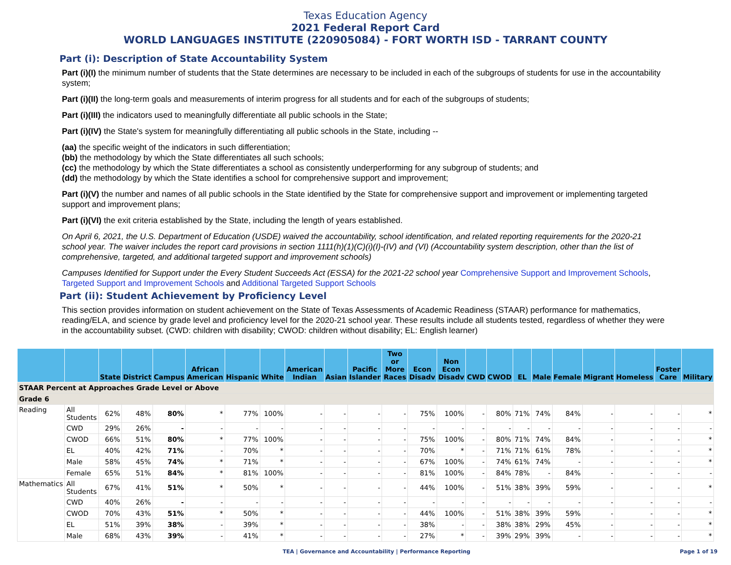Texas Education Agency
2021 Federal Report Card
WORLD LANGUAGES INSTITUTE (220905084) - FORT WORTH ISD - TARRANT COUNTY
Part (i): Description of State Accountability System
Part (i)(I) the minimum number of students that the State determines are necessary to be included in each of the subgroups of students for use in the accountability system;
Part (i)(II) the long-term goals and measurements of interim progress for all students and for each of the subgroups of students;
Part (i)(III) the indicators used to meaningfully differentiate all public schools in the State;
Part (i)(IV) the State's system for meaningfully differentiating all public schools in the State, including --
(aa) the specific weight of the indicators in such differentiation;
(bb) the methodology by which the State differentiates all such schools;
(cc) the methodology by which the State differentiates a school as consistently underperforming for any subgroup of students; and
(dd) the methodology by which the State identifies a school for comprehensive support and improvement;
Part (i)(V) the number and names of all public schools in the State identified by the State for comprehensive support and improvement or implementing targeted support and improvement plans;
Part (i)(VI) the exit criteria established by the State, including the length of years established.
On April 6, 2021, the U.S. Department of Education (USDE) waived the accountability, school identification, and related reporting requirements for the 2020-21 school year. The waiver includes the report card provisions in section 1111(h)(1)(C)(i)(I)-(IV) and (VI) (Accountability system description, other than the list of comprehensive, targeted, and additional targeted support and improvement schools)
Campuses Identified for Support under the Every Student Succeeds Act (ESSA) for the 2021-22 school year Comprehensive Support and Improvement Schools, Targeted Support and Improvement Schools and Additional Targeted Support Schools
Part (ii): Student Achievement by Proficiency Level
This section provides information on student achievement on the State of Texas Assessments of Academic Readiness (STAAR) performance for mathematics, reading/ELA, and science by grade level and proficiency level for the 2020-21 school year. These results include all students tested, regardless of whether they were in the accountability subset. (CWD: children with disability; CWOD: children without disability; EL: English learner)
| | | State | District | Campus | African American | Hispanic | White | American Indian | Asian | Pacific Islander | Two or More Races | Econ Disadv | Non Econ Disadv | CWD | CWOD | EL | Male | Female | Migrant | Homeless | Foster Care | Military |
| --- | --- | --- | --- | --- | --- | --- | --- | --- | --- | --- | --- | --- | --- | --- | --- | --- | --- | --- | --- | --- | --- | --- |
| STAAR Percent at Approaches Grade Level or Above | | | | | | | | | | | | | | | | | | | | | | |
| Grade 6 | | | | | | | | | | | | | | | | | | | | | | |
| Reading | All Students | 62% | 48% | 80% | * | 77% | 100% | - | - | - | - | 75% | 100% | - | 80% | 71% | 74% | 84% | - | - | - | * |
| | CWD | 29% | 26% | - | - | - | - | - | - | - | - | - | - | - | - | - | - | - | - | - | - | - |
| | CWOD | 66% | 51% | 80% | * | 77% | 100% | - | - | - | - | 75% | 100% | - | 80% | 71% | 74% | 84% | - | - | - | * |
| | EL | 40% | 42% | 71% | - | 70% | * | - | - | - | - | 70% | * | - | 71% | 71% | 61% | 78% | - | - | - | * |
| | Male | 58% | 45% | 74% | * | 71% | * | - | - | - | - | 67% | 100% | - | 74% | 61% | 74% | - | - | - | - | * |
| | Female | 65% | 51% | 84% | * | 81% | 100% | - | - | - | - | 81% | 100% | - | 84% | 78% | - | 84% | - | - | - | - |
| Mathematics | All Students | 67% | 41% | 51% | * | 50% | * | - | - | - | - | 44% | 100% | - | 51% | 38% | 39% | 59% | - | - | - | * |
| | CWD | 40% | 26% | - | - | - | - | - | - | - | - | - | - | - | - | - | - | - | - | - | - | - |
| | CWOD | 70% | 43% | 51% | * | 50% | * | - | - | - | - | 44% | 100% | - | 51% | 38% | 39% | 59% | - | - | - | * |
| | EL | 51% | 39% | 38% | - | 39% | * | - | - | - | - | 38% | - | - | 38% | 38% | 29% | 45% | - | - | - | * |
| | Male | 68% | 43% | 39% | - | 41% | * | - | - | - | - | 27% | * | - | 39% | 29% | 39% | - | - | - | - | * |
TEA | Governance and Accountability | Performance Reporting
Page 1 of 19